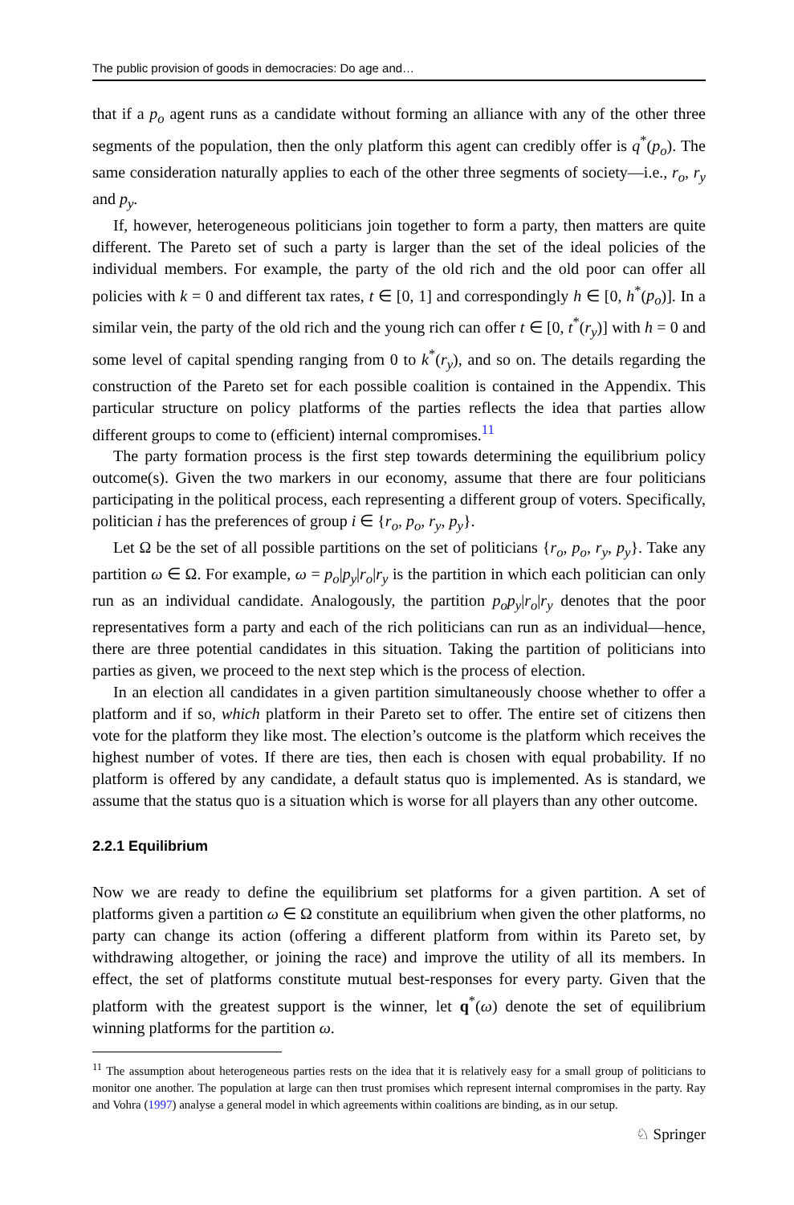The public provision of goods in democracies: Do age and…
that if a p<sub>o</sub> agent runs as a candidate without forming an alliance with any of the other three segments of the population, then the only platform this agent can credibly offer is q<sup>*</sup>(p<sub>o</sub>). The same consideration naturally applies to each of the other three segments of society—i.e., r<sub>o</sub>, r<sub>y</sub> and p<sub>y</sub>.
If, however, heterogeneous politicians join together to form a party, then matters are quite different. The Pareto set of such a party is larger than the set of the ideal policies of the individual members. For example, the party of the old rich and the old poor can offer all policies with k = 0 and different tax rates, t ∈ [0, 1] and correspondingly h ∈ [0, h<sup>*</sup>(p<sub>o</sub>)]. In a similar vein, the party of the old rich and the young rich can offer t ∈ [0, t<sup>*</sup>(r<sub>y</sub>)] with h = 0 and some level of capital spending ranging from 0 to k<sup>*</sup>(r<sub>y</sub>), and so on. The details regarding the construction of the Pareto set for each possible coalition is contained in the Appendix. This particular structure on policy platforms of the parties reflects the idea that parties allow different groups to come to (efficient) internal compromises.<sup>11</sup>
The party formation process is the first step towards determining the equilibrium policy outcome(s). Given the two markers in our economy, assume that there are four politicians participating in the political process, each representing a different group of voters. Specifically, politician i has the preferences of group i ∈ {r<sub>o</sub>, p<sub>o</sub>, r<sub>y</sub>, p<sub>y</sub>}.
Let Ω be the set of all possible partitions on the set of politicians {r<sub>o</sub>, p<sub>o</sub>, r<sub>y</sub>, p<sub>y</sub>}. Take any partition ω ∈ Ω. For example, ω = p<sub>o</sub>|p<sub>y</sub>|r<sub>o</sub>|r<sub>y</sub> is the partition in which each politician can only run as an individual candidate. Analogously, the partition p<sub>o</sub>p<sub>y</sub>|r<sub>o</sub>|r<sub>y</sub> denotes that the poor representatives form a party and each of the rich politicians can run as an individual—hence, there are three potential candidates in this situation. Taking the partition of politicians into parties as given, we proceed to the next step which is the process of election.
In an election all candidates in a given partition simultaneously choose whether to offer a platform and if so, which platform in their Pareto set to offer. The entire set of citizens then vote for the platform they like most. The election’s outcome is the platform which receives the highest number of votes. If there are ties, then each is chosen with equal probability. If no platform is offered by any candidate, a default status quo is implemented. As is standard, we assume that the status quo is a situation which is worse for all players than any other outcome.
2.2.1 Equilibrium
Now we are ready to define the equilibrium set platforms for a given partition. A set of platforms given a partition ω ∈ Ω constitute an equilibrium when given the other platforms, no party can change its action (offering a different platform from within its Pareto set, by withdrawing altogether, or joining the race) and improve the utility of all its members. In effect, the set of platforms constitute mutual best-responses for every party. Given that the platform with the greatest support is the winner, let q<sup>*</sup>(ω) denote the set of equilibrium winning platforms for the partition ω.
<sup>11</sup> The assumption about heterogeneous parties rests on the idea that it is relatively easy for a small group of politicians to monitor one another. The population at large can then trust promises which represent internal compromises in the party. Ray and Vohra (1997) analyse a general model in which agreements within coalitions are binding, as in our setup.
♘ Springer